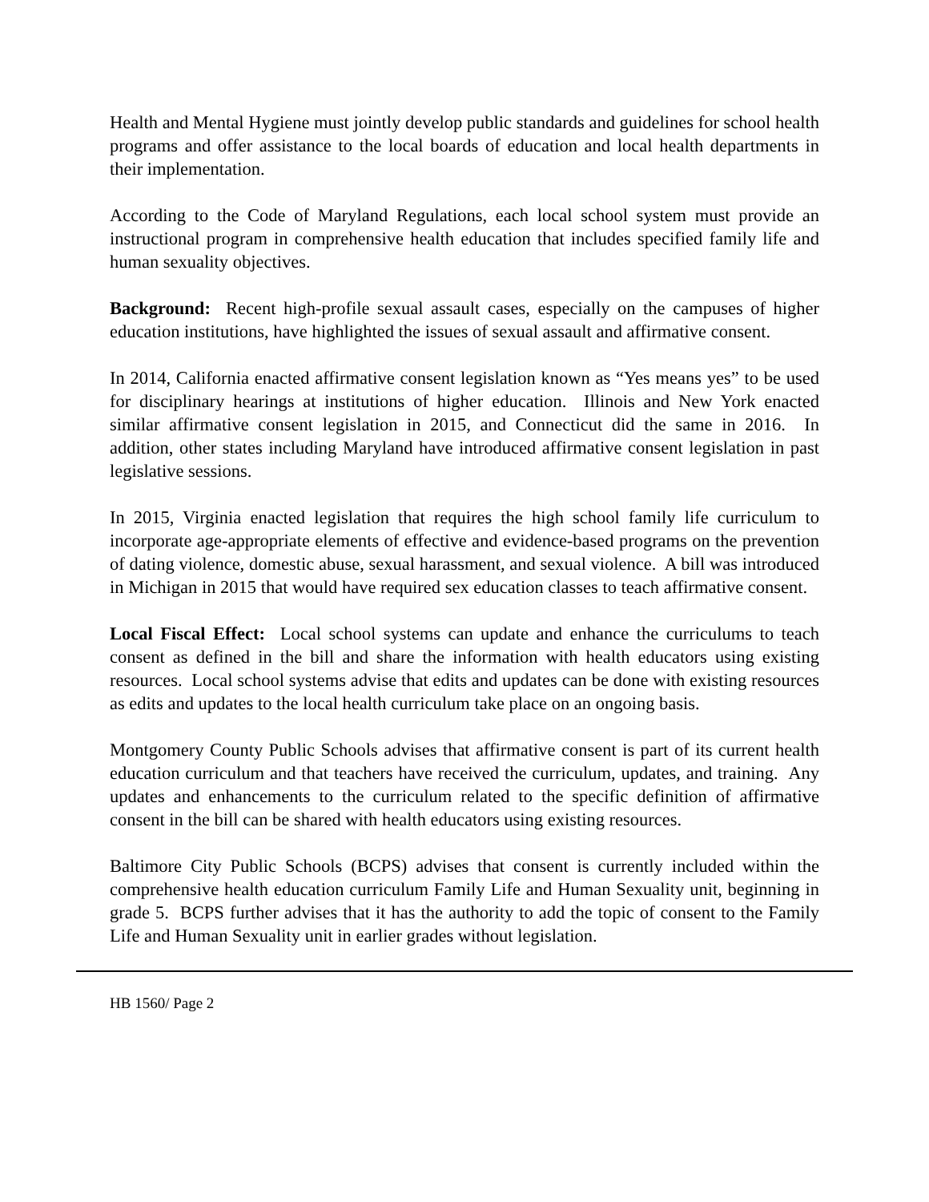Health and Mental Hygiene must jointly develop public standards and guidelines for school health programs and offer assistance to the local boards of education and local health departments in their implementation.
According to the Code of Maryland Regulations, each local school system must provide an instructional program in comprehensive health education that includes specified family life and human sexuality objectives.
Background: Recent high-profile sexual assault cases, especially on the campuses of higher education institutions, have highlighted the issues of sexual assault and affirmative consent.
In 2014, California enacted affirmative consent legislation known as “Yes means yes” to be used for disciplinary hearings at institutions of higher education. Illinois and New York enacted similar affirmative consent legislation in 2015, and Connecticut did the same in 2016. In addition, other states including Maryland have introduced affirmative consent legislation in past legislative sessions.
In 2015, Virginia enacted legislation that requires the high school family life curriculum to incorporate age-appropriate elements of effective and evidence-based programs on the prevention of dating violence, domestic abuse, sexual harassment, and sexual violence. A bill was introduced in Michigan in 2015 that would have required sex education classes to teach affirmative consent.
Local Fiscal Effect: Local school systems can update and enhance the curriculums to teach consent as defined in the bill and share the information with health educators using existing resources. Local school systems advise that edits and updates can be done with existing resources as edits and updates to the local health curriculum take place on an ongoing basis.
Montgomery County Public Schools advises that affirmative consent is part of its current health education curriculum and that teachers have received the curriculum, updates, and training. Any updates and enhancements to the curriculum related to the specific definition of affirmative consent in the bill can be shared with health educators using existing resources.
Baltimore City Public Schools (BCPS) advises that consent is currently included within the comprehensive health education curriculum Family Life and Human Sexuality unit, beginning in grade 5. BCPS further advises that it has the authority to add the topic of consent to the Family Life and Human Sexuality unit in earlier grades without legislation.
HB 1560/ Page 2